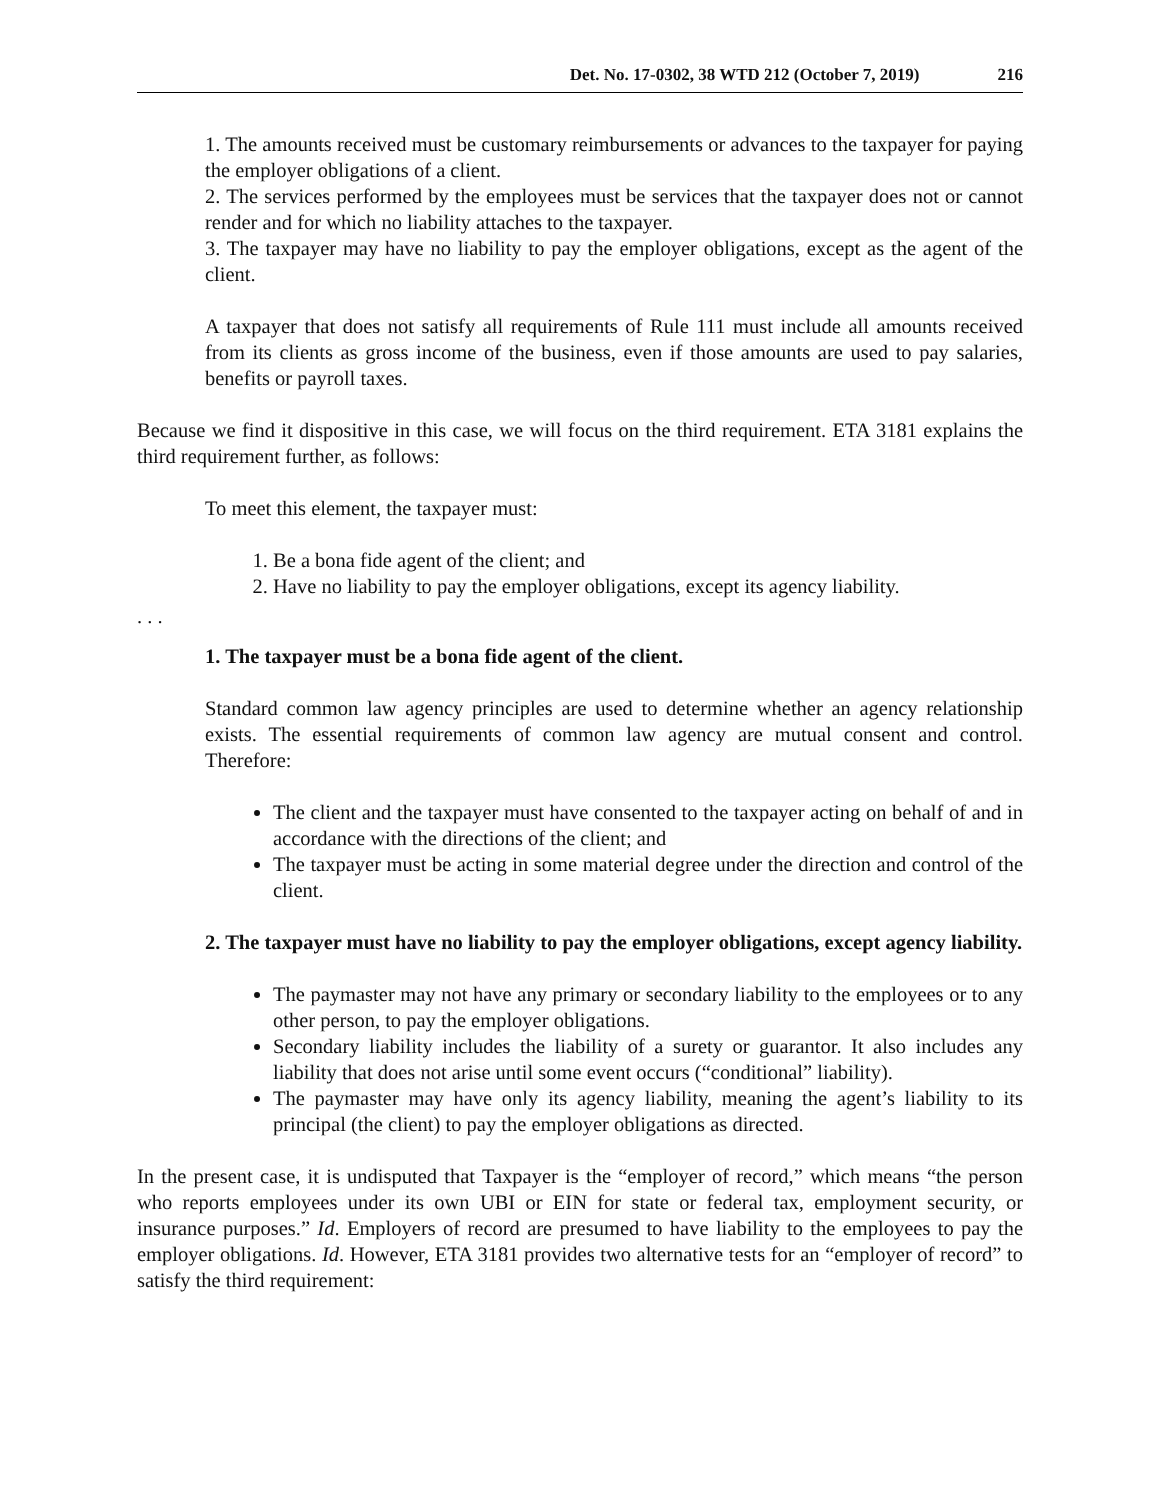Det. No. 17-0302, 38 WTD 212 (October 7, 2019) 216
1. The amounts received must be customary reimbursements or advances to the taxpayer for paying the employer obligations of a client.
2. The services performed by the employees must be services that the taxpayer does not or cannot render and for which no liability attaches to the taxpayer.
3. The taxpayer may have no liability to pay the employer obligations, except as the agent of the client.
A taxpayer that does not satisfy all requirements of Rule 111 must include all amounts received from its clients as gross income of the business, even if those amounts are used to pay salaries, benefits or payroll taxes.
Because we find it dispositive in this case, we will focus on the third requirement. ETA 3181 explains the third requirement further, as follows:
To meet this element, the taxpayer must:
1. Be a bona fide agent of the client; and
2. Have no liability to pay the employer obligations, except its agency liability.
. . .
1. The taxpayer must be a bona fide agent of the client.
Standard common law agency principles are used to determine whether an agency relationship exists. The essential requirements of common law agency are mutual consent and control. Therefore:
The client and the taxpayer must have consented to the taxpayer acting on behalf of and in accordance with the directions of the client; and
The taxpayer must be acting in some material degree under the direction and control of the client.
2. The taxpayer must have no liability to pay the employer obligations, except agency liability.
The paymaster may not have any primary or secondary liability to the employees or to any other person, to pay the employer obligations.
Secondary liability includes the liability of a surety or guarantor. It also includes any liability that does not arise until some event occurs (“conditional” liability).
The paymaster may have only its agency liability, meaning the agent’s liability to its principal (the client) to pay the employer obligations as directed.
In the present case, it is undisputed that Taxpayer is the “employer of record,” which means “the person who reports employees under its own UBI or EIN for state or federal tax, employment security, or insurance purposes.” Id. Employers of record are presumed to have liability to the employees to pay the employer obligations. Id. However, ETA 3181 provides two alternative tests for an “employer of record” to satisfy the third requirement: